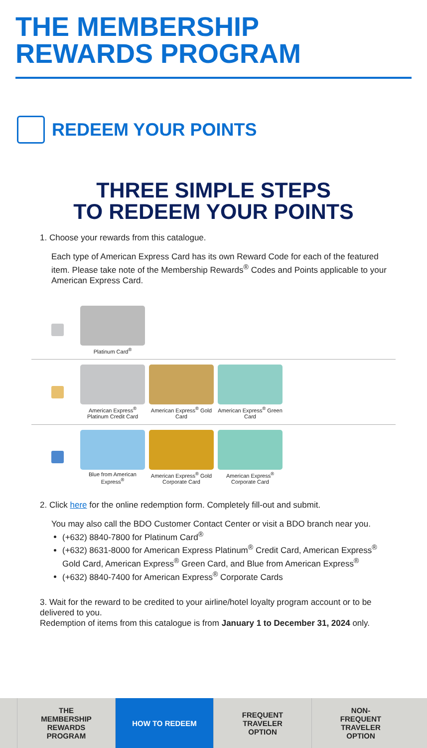THE MEMBERSHIP
REWARDS PROGRAM
REDEEM YOUR POINTS
THREE SIMPLE STEPS
TO REDEEM YOUR POINTS
1. Choose your rewards from this catalogue.
Each type of American Express Card has its own Reward Code for each of the featured item. Please take note of the Membership Rewards<sup>®</sup> Codes and Points applicable to your American Express Card.
Platinum Card<sup>®</sup>
American Express<sup>®</sup> Platinum Credit Card
American Express<sup>®</sup> Gold Card
American Express<sup>®</sup> Green Card
Blue from American Express<sup>®</sup>
American Express<sup>®</sup> Gold Corporate Card
American Express<sup>®</sup> Corporate Card
2. Click here for the online redemption form. Completely fill-out and submit.
You may also call the BDO Customer Contact Center or visit a BDO branch near you.
(+632) 8840-7800 for Platinum Card<sup>®</sup>
(+632) 8631-8000 for American Express Platinum<sup>®</sup> Credit Card, American Express<sup>®</sup> Gold Card, American Express<sup>®</sup> Green Card, and Blue from American Express<sup>®</sup>
(+632) 8840-7400 for American Express<sup>®</sup> Corporate Cards
3. Wait for the reward to be credited to your airline/hotel loyalty program account or to be delivered to you.
Redemption of items from this catalogue is from January 1 to December 31, 2024 only.
THE
MEMBERSHIP
REWARDS
PROGRAM
HOW TO REDEEM FREQUENT
TRAVELER
OPTION
NON-
FREQUENT
TRAVELER
OPTION